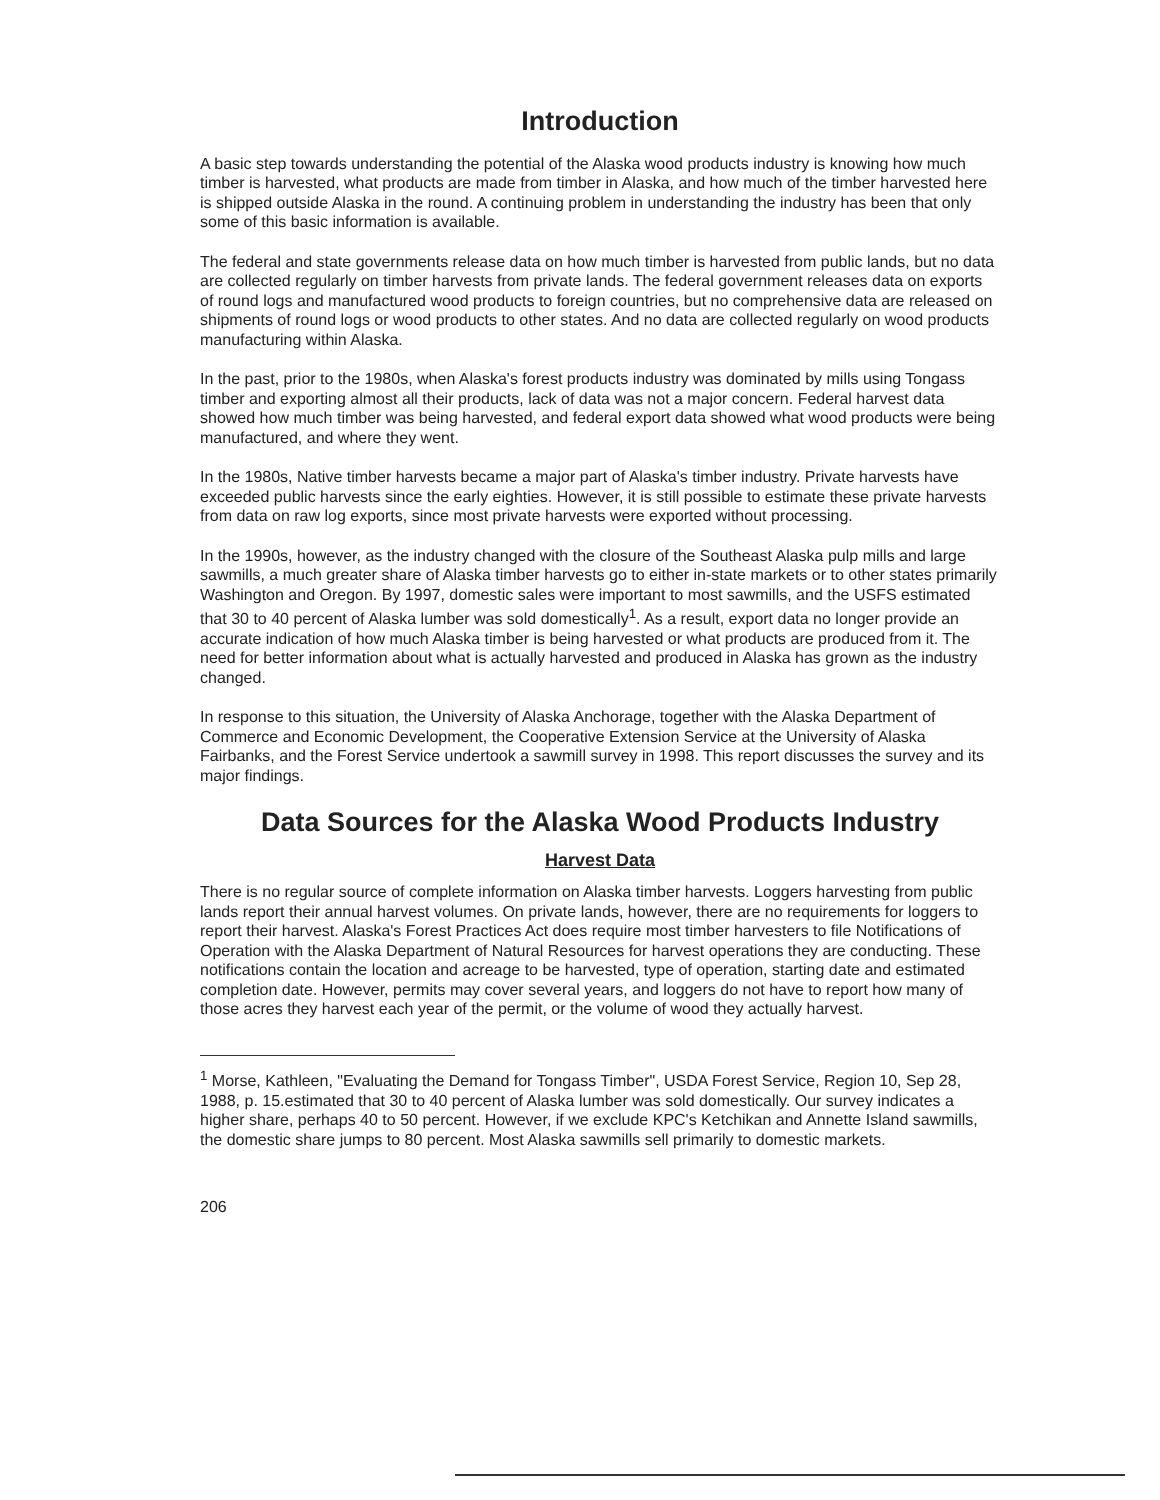Introduction
A basic step towards understanding the potential of the Alaska wood products industry is knowing how much timber is harvested, what products are made from timber in Alaska, and how much of the timber harvested here is shipped outside Alaska in the round. A continuing problem in understanding the industry has been that only some of this basic information is available.
The federal and state governments release data on how much timber is harvested from public lands, but no data are collected regularly on timber harvests from private lands. The federal government releases data on exports of round logs and manufactured wood products to foreign countries, but no comprehensive data are released on shipments of round logs or wood products to other states. And no data are collected regularly on wood products manufacturing within Alaska.
In the past, prior to the 1980s, when Alaska's forest products industry was dominated by mills using Tongass timber and exporting almost all their products, lack of data was not a major concern. Federal harvest data showed how much timber was being harvested, and federal export data showed what wood products were being manufactured, and where they went.
In the 1980s, Native timber harvests became a major part of Alaska's timber industry. Private harvests have exceeded public harvests since the early eighties. However, it is still possible to estimate these private harvests from data on raw log exports, since most private harvests were exported without processing.
In the 1990s, however, as the industry changed with the closure of the Southeast Alaska pulp mills and large sawmills, a much greater share of Alaska timber harvests go to either in-state markets or to other states primarily Washington and Oregon. By 1997, domestic sales were important to most sawmills, and the USFS estimated that 30 to 40 percent of Alaska lumber was sold domestically<sup>1</sup>. As a result, export data no longer provide an accurate indication of how much Alaska timber is being harvested or what products are produced from it. The need for better information about what is actually harvested and produced in Alaska has grown as the industry changed.
In response to this situation, the University of Alaska Anchorage, together with the Alaska Department of Commerce and Economic Development, the Cooperative Extension Service at the University of Alaska Fairbanks, and the Forest Service undertook a sawmill survey in 1998. This report discusses the survey and its major findings.
Data Sources for the Alaska Wood Products Industry
Harvest Data
There is no regular source of complete information on Alaska timber harvests. Loggers harvesting from public lands report their annual harvest volumes. On private lands, however, there are no requirements for loggers to report their harvest. Alaska's Forest Practices Act does require most timber harvesters to file Notifications of Operation with the Alaska Department of Natural Resources for harvest operations they are conducting. These notifications contain the location and acreage to be harvested, type of operation, starting date and estimated completion date. However, permits may cover several years, and loggers do not have to report how many of those acres they harvest each year of the permit, or the volume of wood they actually harvest.
<sup>1</sup> Morse, Kathleen, "Evaluating the Demand for Tongass Timber", USDA Forest Service, Region 10, Sep 28, 1988, p. 15.estimated that 30 to 40 percent of Alaska lumber was sold domestically. Our survey indicates a higher share, perhaps 40 to 50 percent. However, if we exclude KPC's Ketchikan and Annette Island sawmills, the domestic share jumps to 80 percent. Most Alaska sawmills sell primarily to domestic markets.
206